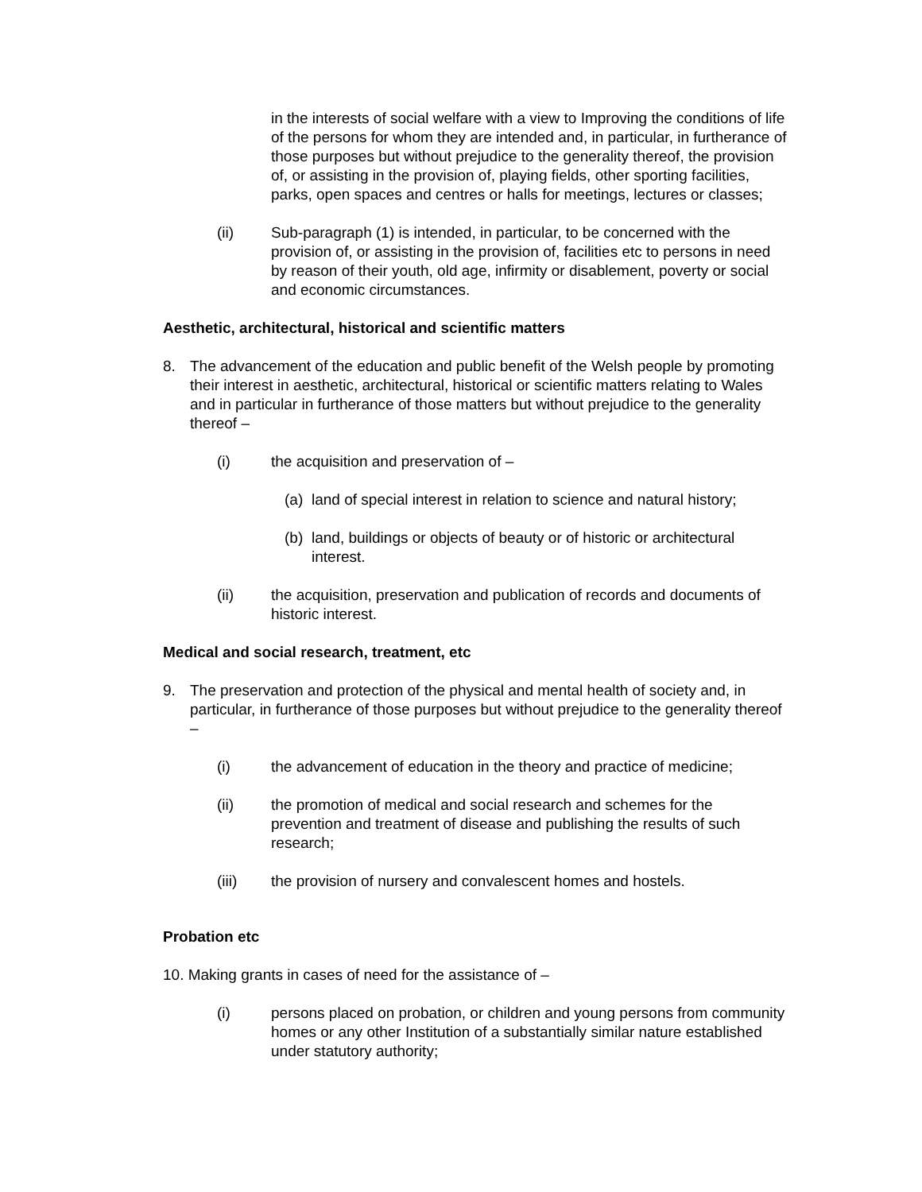in the interests of social welfare with a view to Improving the conditions of life of the persons for whom they are intended and, in particular, in furtherance of those purposes but without prejudice to the generality thereof, the provision of, or assisting in the provision of, playing fields, other sporting facilities, parks, open spaces and centres or halls for meetings, lectures or classes;
(ii) Sub-paragraph (1) is intended, in particular, to be concerned with the provision of, or assisting in the provision of, facilities etc to persons in need by reason of their youth, old age, infirmity or disablement, poverty or social and economic circumstances.
Aesthetic, architectural, historical and scientific matters
8. The advancement of the education and public benefit of the Welsh people by promoting their interest in aesthetic, architectural, historical or scientific matters relating to Wales and in particular in furtherance of those matters but without prejudice to the generality thereof –
(i) the acquisition and preservation of –
(a) land of special interest in relation to science and natural history;
(b) land, buildings or objects of beauty or of historic or architectural interest.
(ii) the acquisition, preservation and publication of records and documents of historic interest.
Medical and social research, treatment, etc
9. The preservation and protection of the physical and mental health of society and, in particular, in furtherance of those purposes but without prejudice to the generality thereof –
(i) the advancement of education in the theory and practice of medicine;
(ii) the promotion of medical and social research and schemes for the prevention and treatment of disease and publishing the results of such research;
(iii) the provision of nursery and convalescent homes and hostels.
Probation etc
10. Making grants in cases of need for the assistance of –
(i) persons placed on probation, or children and young persons from community homes or any other Institution of a substantially similar nature established under statutory authority;